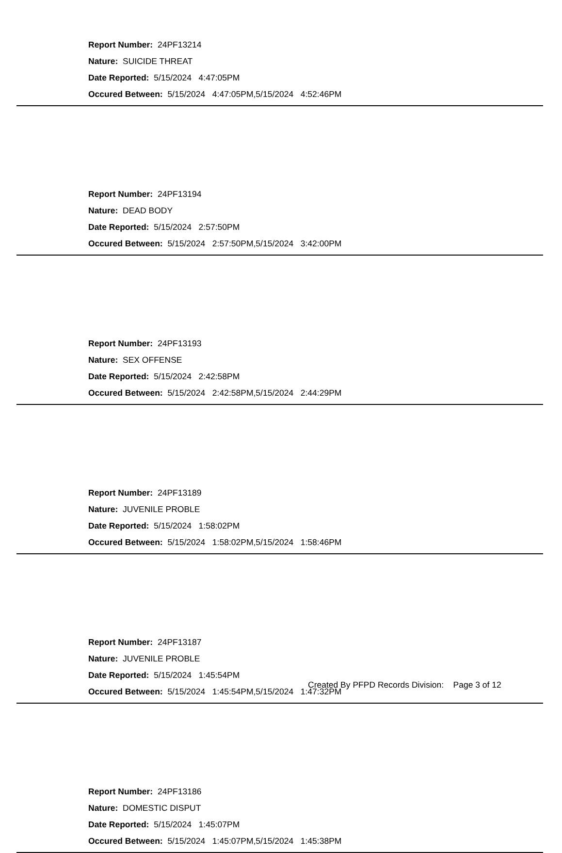Report Number: 24PF13214
Nature: SUICIDE THREAT
Date Reported: 5/15/2024 4:47:05PM
Occured Between: 5/15/2024 4:47:05PM,5/15/2024 4:52:46PM
Report Number: 24PF13194
Nature: DEAD BODY
Date Reported: 5/15/2024 2:57:50PM
Occured Between: 5/15/2024 2:57:50PM,5/15/2024 3:42:00PM
Report Number: 24PF13193
Nature: SEX OFFENSE
Date Reported: 5/15/2024 2:42:58PM
Occured Between: 5/15/2024 2:42:58PM,5/15/2024 2:44:29PM
Report Number: 24PF13189
Nature: JUVENILE PROBLE
Date Reported: 5/15/2024 1:58:02PM
Occured Between: 5/15/2024 1:58:02PM,5/15/2024 1:58:46PM
Report Number: 24PF13187
Nature: JUVENILE PROBLE
Date Reported: 5/15/2024 1:45:54PM
Occured Between: 5/15/2024 1:45:54PM,5/15/2024 1:47:32PM
Report Number: 24PF13186
Nature: DOMESTIC DISPUT
Date Reported: 5/15/2024 1:45:07PM
Occured Between: 5/15/2024 1:45:07PM,5/15/2024 1:45:38PM
Created By PFPD Records Division: Page 3 of 12